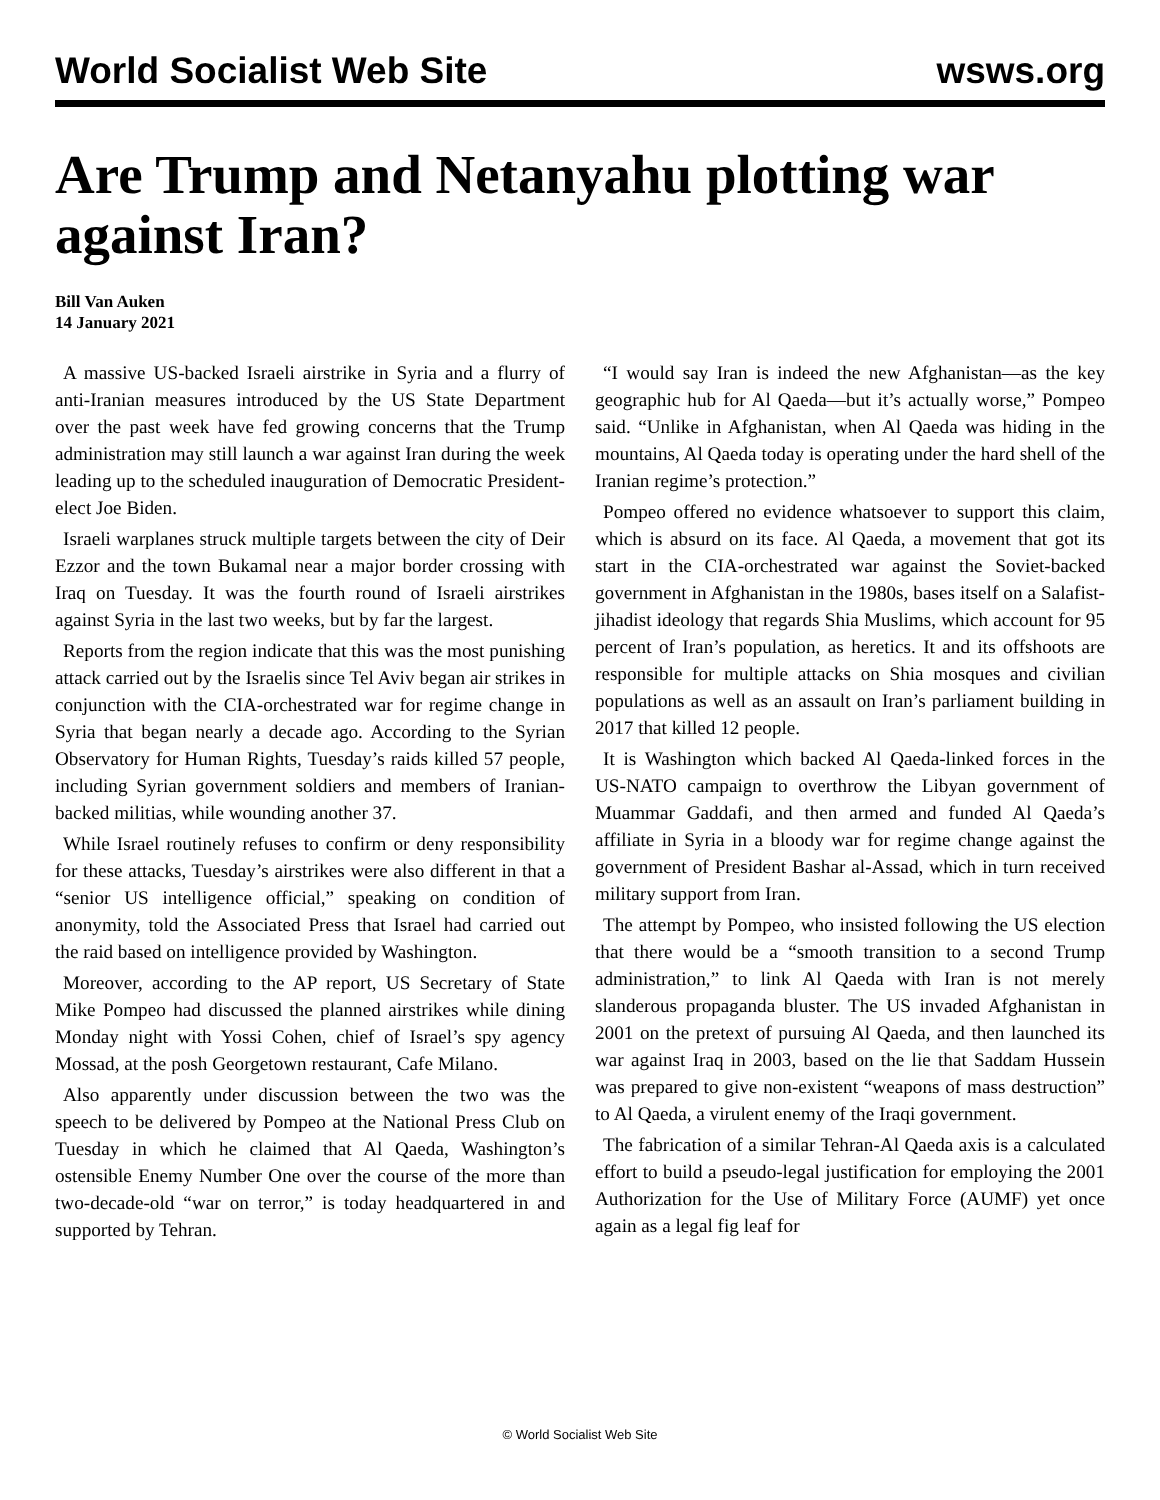World Socialist Web Site wsws.org
Are Trump and Netanyahu plotting war against Iran?
Bill Van Auken
14 January 2021
A massive US-backed Israeli airstrike in Syria and a flurry of anti-Iranian measures introduced by the US State Department over the past week have fed growing concerns that the Trump administration may still launch a war against Iran during the week leading up to the scheduled inauguration of Democratic President-elect Joe Biden.
Israeli warplanes struck multiple targets between the city of Deir Ezzor and the town Bukamal near a major border crossing with Iraq on Tuesday. It was the fourth round of Israeli airstrikes against Syria in the last two weeks, but by far the largest.
Reports from the region indicate that this was the most punishing attack carried out by the Israelis since Tel Aviv began air strikes in conjunction with the CIA-orchestrated war for regime change in Syria that began nearly a decade ago. According to the Syrian Observatory for Human Rights, Tuesday’s raids killed 57 people, including Syrian government soldiers and members of Iranian-backed militias, while wounding another 37.
While Israel routinely refuses to confirm or deny responsibility for these attacks, Tuesday’s airstrikes were also different in that a “senior US intelligence official,” speaking on condition of anonymity, told the Associated Press that Israel had carried out the raid based on intelligence provided by Washington.
Moreover, according to the AP report, US Secretary of State Mike Pompeo had discussed the planned airstrikes while dining Monday night with Yossi Cohen, chief of Israel’s spy agency Mossad, at the posh Georgetown restaurant, Cafe Milano.
Also apparently under discussion between the two was the speech to be delivered by Pompeo at the National Press Club on Tuesday in which he claimed that Al Qaeda, Washington’s ostensible Enemy Number One over the course of the more than two-decade-old “war on terror,” is today headquartered in and supported by Tehran.
“I would say Iran is indeed the new Afghanistan—as the key geographic hub for Al Qaeda—but it’s actually worse,” Pompeo said. “Unlike in Afghanistan, when Al Qaeda was hiding in the mountains, Al Qaeda today is operating under the hard shell of the Iranian regime’s protection.”
Pompeo offered no evidence whatsoever to support this claim, which is absurd on its face. Al Qaeda, a movement that got its start in the CIA-orchestrated war against the Soviet-backed government in Afghanistan in the 1980s, bases itself on a Salafist-jihadist ideology that regards Shia Muslims, which account for 95 percent of Iran’s population, as heretics. It and its offshoots are responsible for multiple attacks on Shia mosques and civilian populations as well as an assault on Iran’s parliament building in 2017 that killed 12 people.
It is Washington which backed Al Qaeda-linked forces in the US-NATO campaign to overthrow the Libyan government of Muammar Gaddafi, and then armed and funded Al Qaeda’s affiliate in Syria in a bloody war for regime change against the government of President Bashar al-Assad, which in turn received military support from Iran.
The attempt by Pompeo, who insisted following the US election that there would be a “smooth transition to a second Trump administration,” to link Al Qaeda with Iran is not merely slanderous propaganda bluster. The US invaded Afghanistan in 2001 on the pretext of pursuing Al Qaeda, and then launched its war against Iraq in 2003, based on the lie that Saddam Hussein was prepared to give non-existent “weapons of mass destruction” to Al Qaeda, a virulent enemy of the Iraqi government.
The fabrication of a similar Tehran-Al Qaeda axis is a calculated effort to build a pseudo-legal justification for employing the 2001 Authorization for the Use of Military Force (AUMF) yet once again as a legal fig leaf for
© World Socialist Web Site